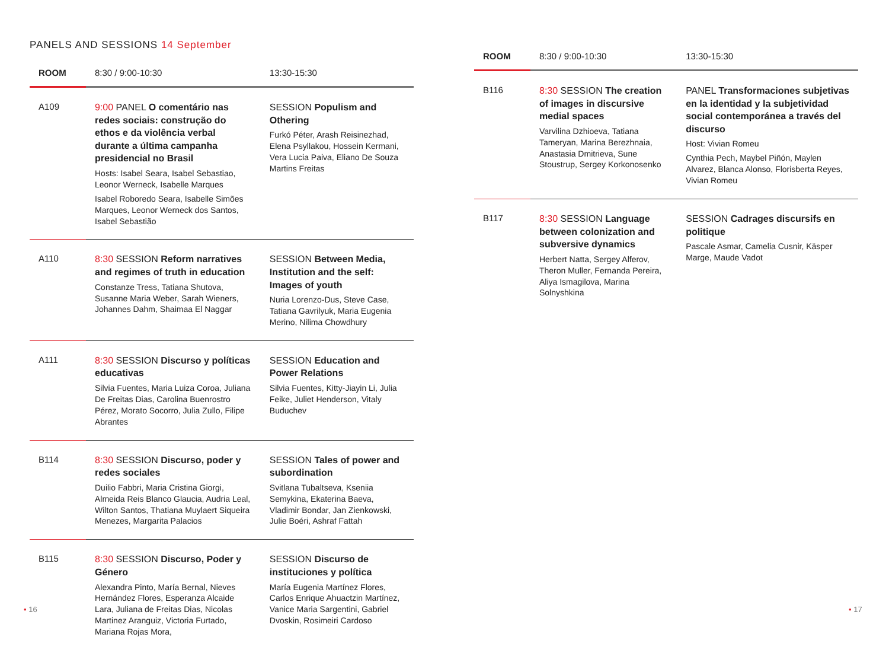PANELS AND SESSIONS 14 September
| ROOM | 8:30 / 9:00-10:30 | 13:30-15:30 |
| --- | --- | --- |
| A109 | 9:00 PANEL O comentário nas redes sociais: construção do ethos e da violência verbal durante a última campanha presidencial no Brasil Hosts: Isabel Seara, Isabel Sebastiao, Leonor Werneck, Isabelle Marques Isabel Roboredo Seara, Isabelle Simões Marques, Leonor Werneck dos Santos, Isabel Sebastião | SESSION Populism and Othering Furkó Péter, Arash Reisinezhad, Elena Psyllakou, Hossein Kermani, Vera Lucia Paiva, Eliano De Souza Martins Freitas |
| A110 | 8:30 SESSION Reform narratives and regimes of truth in education Constanze Tress, Tatiana Shutova, Susanne Maria Weber, Sarah Wieners, Johannes Dahm, Shaimaa El Naggar | SESSION Between Media, Institution and the self: Images of youth Nuria Lorenzo-Dus, Steve Case, Tatiana Gavrilyuk, Maria Eugenia Merino, Nilima Chowdhury |
| A111 | 8:30 SESSION Discurso y políticas educativas Silvia Fuentes, Maria Luiza Coroa, Juliana De Freitas Dias, Carolina Buenrostro Pérez, Morato Socorro, Julia Zullo, Filipe Abrantes | SESSION Education and Power Relations Silvia Fuentes, Kitty-Jiayin Li, Julia Feike, Juliet Henderson, Vitaly Buduchev |
| B114 | 8:30 SESSION Discurso, poder y redes sociales Duilio Fabbri, Maria Cristina Giorgi, Almeida Reis Blanco Glaucia, Audria Leal, Wilton Santos, Thatiana Muylaert Siqueira Menezes, Margarita Palacios | SESSION Tales of power and subordination Svitlana Tubaltseva, Kseniia Semykina, Ekaterina Baeva, Vladimir Bondar, Jan Zienkowski, Julie Boéri, Ashraf Fattah |
| B115 | 8:30 SESSION Discurso, Poder y Género Alexandra Pinto, María Bernal, Nieves Hernández Flores, Esperanza Alcaide Lara, Juliana de Freitas Dias, Nicolas Martinez Aranguiz, Victoria Furtado, Mariana Rojas Mora, | SESSION Discurso de instituciones y política María Eugenia Martínez Flores, Carlos Enrique Ahuactzin Martínez, Vanice Maria Sargentini, Gabriel Dvoskin, Rosimeiri Cardoso |
• 16
| ROOM | 8:30 / 9:00-10:30 | 13:30-15:30 |
| --- | --- | --- |
| B116 | 8:30 SESSION The creation of images in discursive medial spaces Varvilina Dzhioeva, Tatiana Tameryan, Marina Berezhnaia, Anastasia Dmitrieva, Sune Stoustrup, Sergey Korkonosenko | PANEL Transformaciones subjetivas en la identidad y la subjetividad social contemporánea a través del discurso Host: Vivian Romeu Cynthia Pech, Maybel Piñón, Maylen Alvarez, Blanca Alonso, Florisberta Reyes, Vivian Romeu |
| B117 | 8:30 SESSION Language between colonization and subversive dynamics Herbert Natta, Sergey Alferov, Theron Muller, Fernanda Pereira, Aliya Ismagilova, Marina Solnyshkina | SESSION Cadrages discursifs en politique Pascale Asmar, Camelia Cusnir, Käsper Marge, Maude Vadot |
• 17